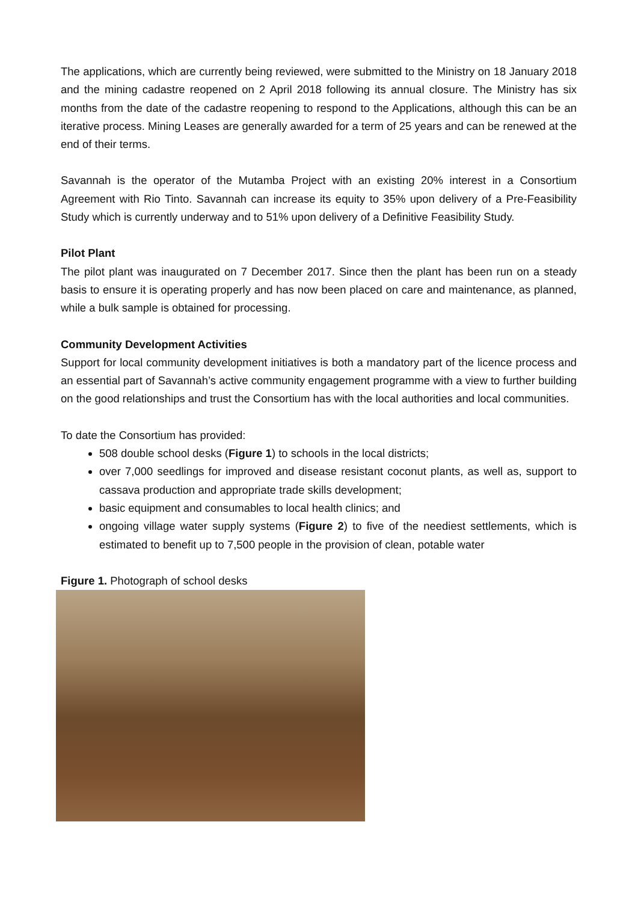The applications, which are currently being reviewed, were submitted to the Ministry on 18 January 2018 and the mining cadastre reopened on 2 April 2018 following its annual closure. The Ministry has six months from the date of the cadastre reopening to respond to the Applications, although this can be an iterative process. Mining Leases are generally awarded for a term of 25 years and can be renewed at the end of their terms.
Savannah is the operator of the Mutamba Project with an existing 20% interest in a Consortium Agreement with Rio Tinto. Savannah can increase its equity to 35% upon delivery of a Pre-Feasibility Study which is currently underway and to 51% upon delivery of a Definitive Feasibility Study.
Pilot Plant
The pilot plant was inaugurated on 7 December 2017. Since then the plant has been run on a steady basis to ensure it is operating properly and has now been placed on care and maintenance, as planned, while a bulk sample is obtained for processing.
Community Development Activities
Support for local community development initiatives is both a mandatory part of the licence process and an essential part of Savannah’s active community engagement programme with a view to further building on the good relationships and trust the Consortium has with the local authorities and local communities.
To date the Consortium has provided:
508 double school desks (Figure 1) to schools in the local districts;
over 7,000 seedlings for improved and disease resistant coconut plants, as well as, support to cassava production and appropriate trade skills development;
basic equipment and consumables to local health clinics; and
ongoing village water supply systems (Figure 2) to five of the neediest settlements, which is estimated to benefit up to 7,500 people in the provision of clean, potable water
Figure 1. Photograph of school desks